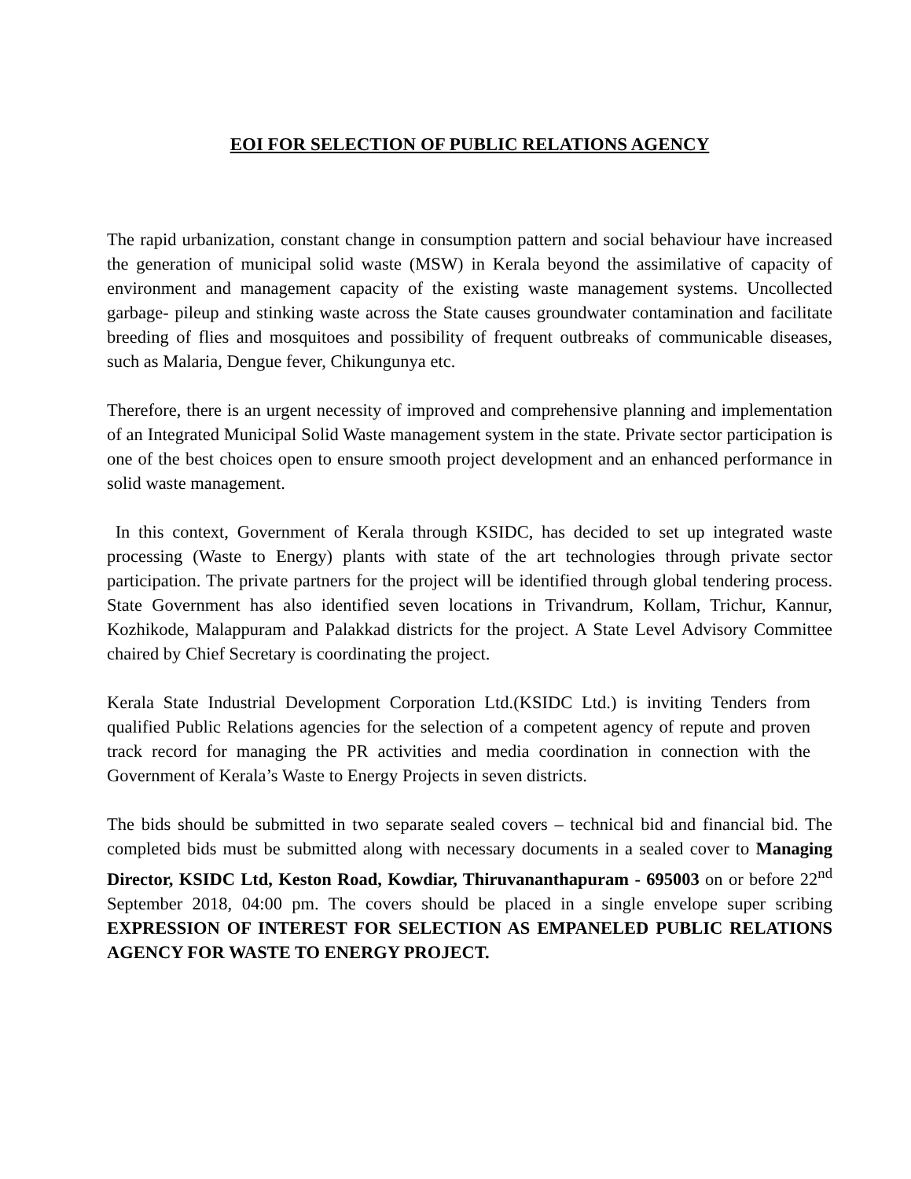EOI FOR SELECTION OF PUBLIC RELATIONS AGENCY
The rapid urbanization, constant change in consumption pattern and social behaviour have increased the generation of municipal solid waste (MSW) in Kerala beyond the assimilative of capacity of environment and management capacity of the existing waste management systems. Uncollected garbage- pileup and stinking waste across the State causes groundwater contamination and facilitate breeding of flies and mosquitoes and possibility of frequent outbreaks of communicable diseases, such as Malaria, Dengue fever, Chikungunya etc.
Therefore, there is an urgent necessity of improved and comprehensive planning and implementation of an Integrated Municipal Solid Waste management system in the state. Private sector participation is one of the best choices open to ensure smooth project development and an enhanced performance in solid waste management.
In this context, Government of Kerala through KSIDC, has decided to set up integrated waste processing (Waste to Energy) plants with state of the art technologies through private sector participation. The private partners for the project will be identified through global tendering process. State Government has also identified seven locations in Trivandrum, Kollam, Trichur, Kannur, Kozhikode, Malappuram and Palakkad districts for the project. A State Level Advisory Committee chaired by Chief Secretary is coordinating the project.
Kerala State Industrial Development Corporation Ltd.(KSIDC Ltd.) is inviting Tenders from qualified Public Relations agencies for the selection of a competent agency of repute and proven track record for managing the PR activities and media coordination in connection with the Government of Kerala’s Waste to Energy Projects in seven districts.
The bids should be submitted in two separate sealed covers – technical bid and financial bid. The completed bids must be submitted along with necessary documents in a sealed cover to Managing Director, KSIDC Ltd, Keston Road, Kowdiar, Thiruvananthapuram - 695003 on or before 22<sup>nd</sup> September 2018, 04:00 pm. The covers should be placed in a single envelope super scribing EXPRESSION OF INTEREST FOR SELECTION AS EMPANELED PUBLIC RELATIONS AGENCY FOR WASTE TO ENERGY PROJECT.